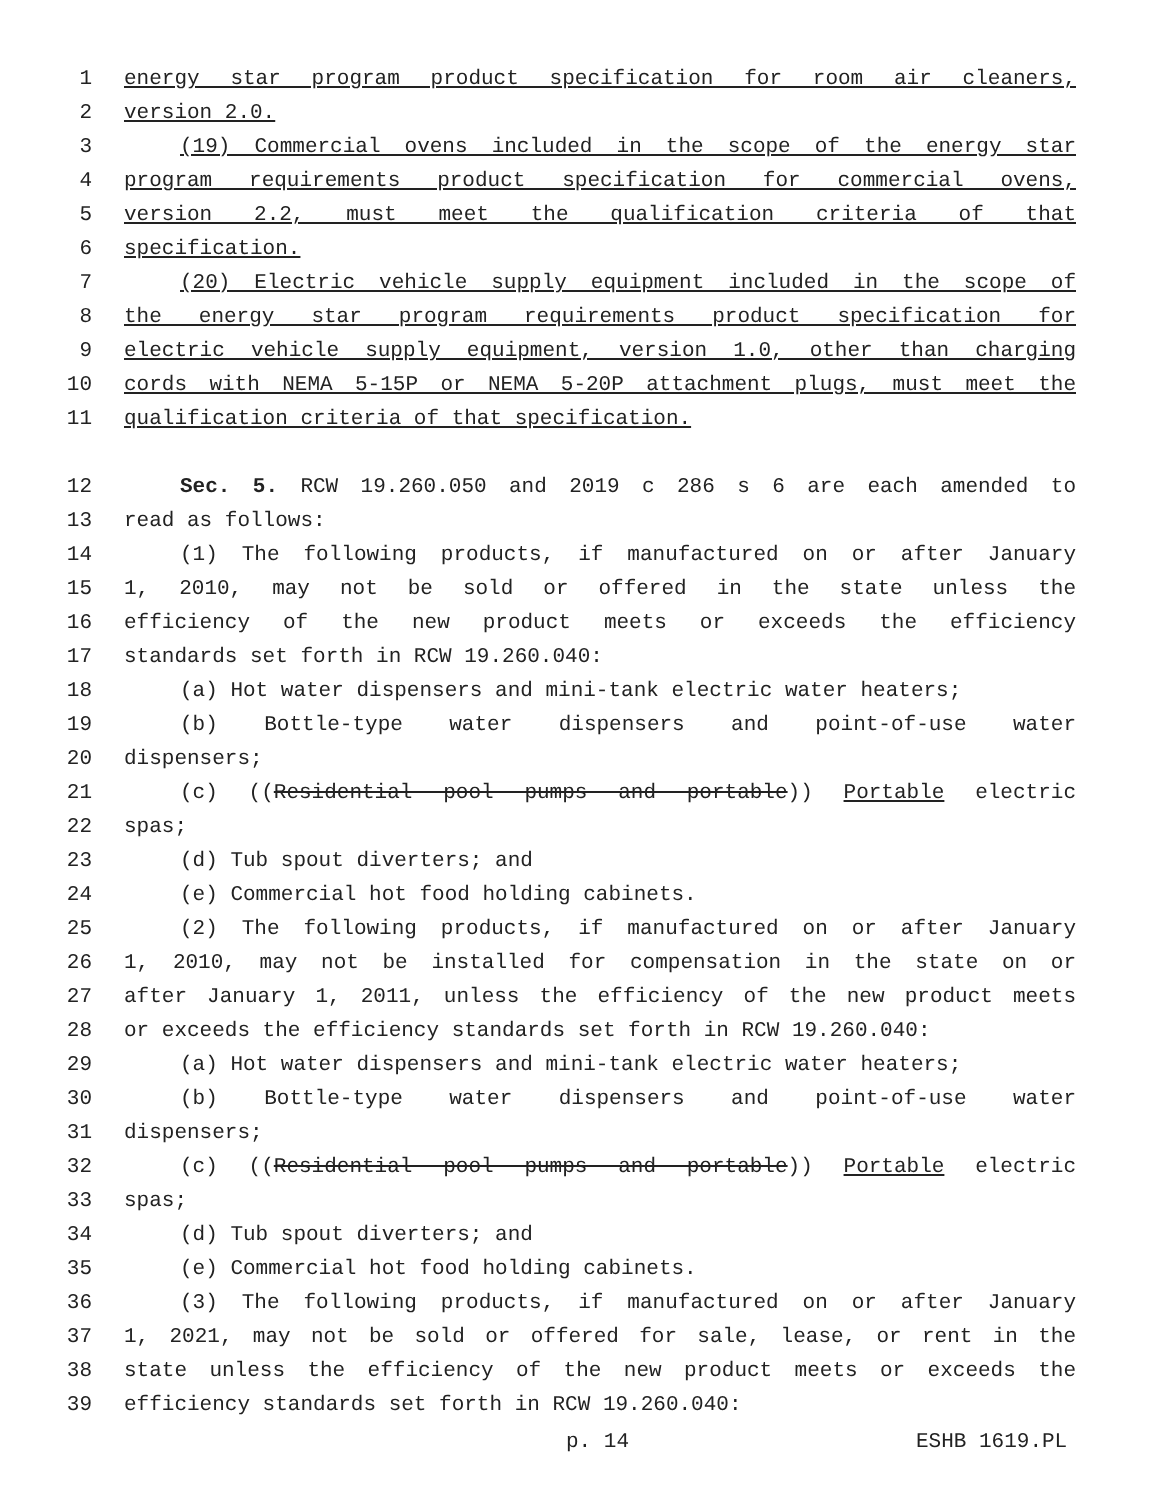1 energy star program product specification for room air cleaners,
2 version 2.0.
3 (19) Commercial ovens included in the scope of the energy star
4 program requirements product specification for commercial ovens,
5 version 2.2, must meet the qualification criteria of that
6 specification.
7 (20) Electric vehicle supply equipment included in the scope of
8 the energy star program requirements product specification for
9 electric vehicle supply equipment, version 1.0, other than charging
10 cords with NEMA 5-15P or NEMA 5-20P attachment plugs, must meet the
11 qualification criteria of that specification.
12 Sec. 5. RCW 19.260.050 and 2019 c 286 s 6 are each amended to
13 read as follows:
14 (1) The following products, if manufactured on or after January
15 1, 2010, may not be sold or offered in the state unless the
16 efficiency of the new product meets or exceeds the efficiency
17 standards set forth in RCW 19.260.040:
18 (a) Hot water dispensers and mini-tank electric water heaters;
19 (b) Bottle-type water dispensers and point-of-use water
20 dispensers;
21 (c) ((Residential pool pumps and portable)) Portable electric
22 spas;
23 (d) Tub spout diverters; and
24 (e) Commercial hot food holding cabinets.
25 (2) The following products, if manufactured on or after January
26 1, 2010, may not be installed for compensation in the state on or
27 after January 1, 2011, unless the efficiency of the new product meets
28 or exceeds the efficiency standards set forth in RCW 19.260.040:
29 (a) Hot water dispensers and mini-tank electric water heaters;
30 (b) Bottle-type water dispensers and point-of-use water
31 dispensers;
32 (c) ((Residential pool pumps and portable)) Portable electric
33 spas;
34 (d) Tub spout diverters; and
35 (e) Commercial hot food holding cabinets.
36 (3) The following products, if manufactured on or after January
37 1, 2021, may not be sold or offered for sale, lease, or rent in the
38 state unless the efficiency of the new product meets or exceeds the
39 efficiency standards set forth in RCW 19.260.040:
p. 14 ESHB 1619.PL